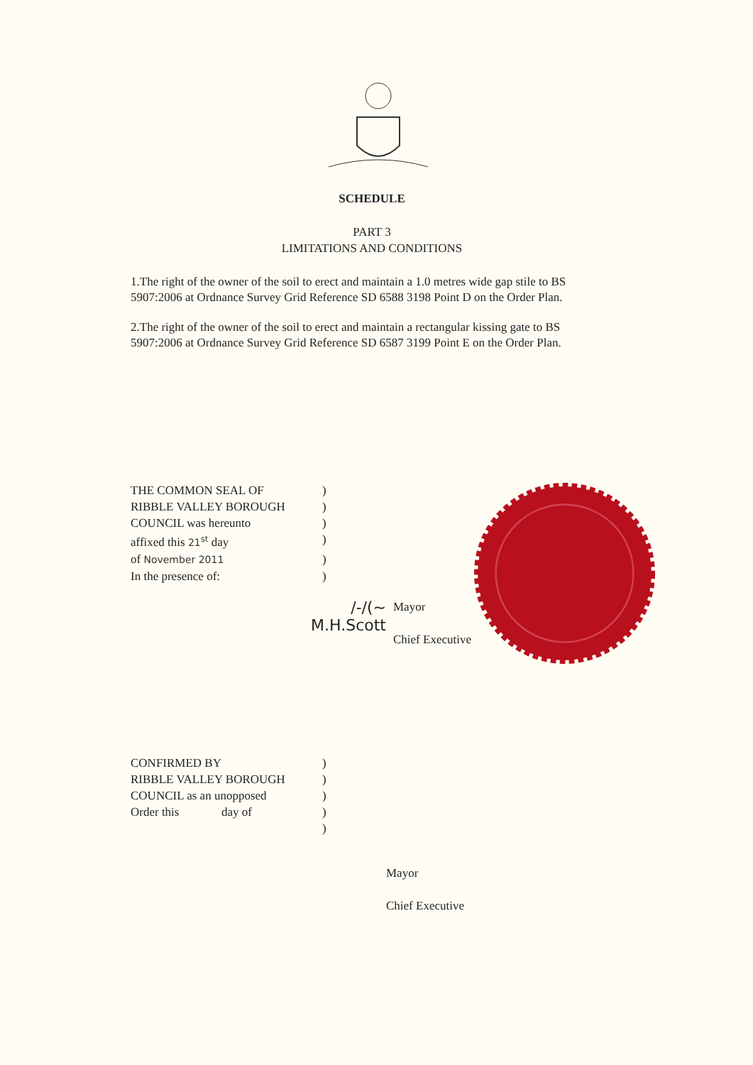SCHEDULE
PART 3
LIMITATIONS AND CONDITIONS
1.The right of the owner of the soil to erect and maintain a 1.0 metres wide gap stile to BS 5907:2006 at Ordnance Survey Grid Reference SD 6588 3198 Point D on the Order Plan.
2.The right of the owner of the soil to erect and maintain a rectangular kissing gate to BS 5907:2006 at Ordnance Survey Grid Reference SD 6587 3199 Point E on the Order Plan.
THE COMMON SEAL OF )
RIBBLE VALLEY BOROUGH )
COUNCIL was hereunto )
affixed this 21<sup>st</sup> day )
of November 2011 )
In the presence of: )
/-/(~
M.H.Scott
Mayor
Chief Executive
CONFIRMED BY )
RIBBLE VALLEY BOROUGH )
COUNCIL as an unopposed )
Order this day of )
)
Mayor
Chief Executive